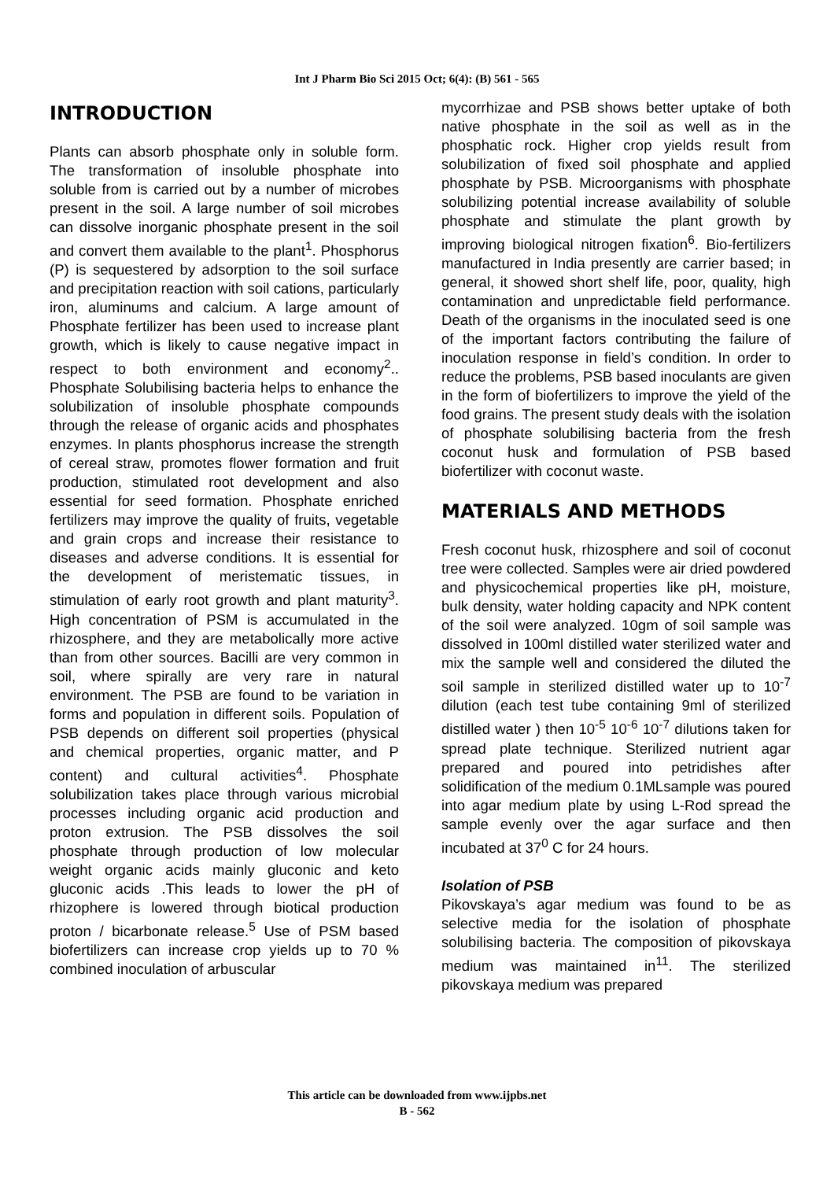Int J Pharm Bio Sci 2015 Oct; 6(4): (B) 561 - 565
INTRODUCTION
Plants can absorb phosphate only in soluble form. The transformation of insoluble phosphate into soluble from is carried out by a number of microbes present in the soil. A large number of soil microbes can dissolve inorganic phosphate present in the soil and convert them available to the plant<sup>1</sup>. Phosphorus (P) is sequestered by adsorption to the soil surface and precipitation reaction with soil cations, particularly iron, aluminums and calcium. A large amount of Phosphate fertilizer has been used to increase plant growth, which is likely to cause negative impact in respect to both environment and economy<sup>2</sup>.. Phosphate Solubilising bacteria helps to enhance the solubilization of insoluble phosphate compounds through the release of organic acids and phosphates enzymes. In plants phosphorus increase the strength of cereal straw, promotes flower formation and fruit production, stimulated root development and also essential for seed formation. Phosphate enriched fertilizers may improve the quality of fruits, vegetable and grain crops and increase their resistance to diseases and adverse conditions. It is essential for the development of meristematic tissues, in stimulation of early root growth and plant maturity<sup>3</sup>. High concentration of PSM is accumulated in the rhizosphere, and they are metabolically more active than from other sources. Bacilli are very common in soil, where spirally are very rare in natural environment. The PSB are found to be variation in forms and population in different soils. Population of PSB depends on different soil properties (physical and chemical properties, organic matter, and P content) and cultural activities<sup>4</sup>. Phosphate solubilization takes place through various microbial processes including organic acid production and proton extrusion. The PSB dissolves the soil phosphate through production of low molecular weight organic acids mainly gluconic and keto gluconic acids .This leads to lower the pH of rhizophere is lowered through biotical production proton / bicarbonate release.<sup>5</sup> Use of PSM based biofertilizers can increase crop yields up to 70 % combined inoculation of arbuscular
mycorrhizae and PSB shows better uptake of both native phosphate in the soil as well as in the phosphatic rock. Higher crop yields result from solubilization of fixed soil phosphate and applied phosphate by PSB. Microorganisms with phosphate solubilizing potential increase availability of soluble phosphate and stimulate the plant growth by improving biological nitrogen fixation<sup>6</sup>. Bio-fertilizers manufactured in India presently are carrier based; in general, it showed short shelf life, poor, quality, high contamination and unpredictable field performance. Death of the organisms in the inoculated seed is one of the important factors contributing the failure of inoculation response in field’s condition. In order to reduce the problems, PSB based inoculants are given in the form of biofertilizers to improve the yield of the food grains. The present study deals with the isolation of phosphate solubilising bacteria from the fresh coconut husk and formulation of PSB based biofertilizer with coconut waste.
MATERIALS AND METHODS
Fresh coconut husk, rhizosphere and soil of coconut tree were collected. Samples were air dried powdered and physicochemical properties like pH, moisture, bulk density, water holding capacity and NPK content of the soil were analyzed. 10gm of soil sample was dissolved in 100ml distilled water sterilized water and mix the sample well and considered the diluted the soil sample in sterilized distilled water up to 10<sup>-7</sup> dilution (each test tube containing 9ml of sterilized distilled water ) then 10<sup>-5</sup> 10<sup>-6</sup> 10<sup>-7</sup> dilutions taken for spread plate technique. Sterilized nutrient agar prepared and poured into petridishes after solidification of the medium 0.1MLsample was poured into agar medium plate by using L-Rod spread the sample evenly over the agar surface and then incubated at 37<sup>0</sup> C for 24 hours.
Isolation of PSB
Pikovskaya’s agar medium was found to be as selective media for the isolation of phosphate solubilising bacteria. The composition of pikovskaya medium was maintained in<sup>11</sup>. The sterilized pikovskaya medium was prepared
This article can be downloaded from www.ijpbs.net
B - 562